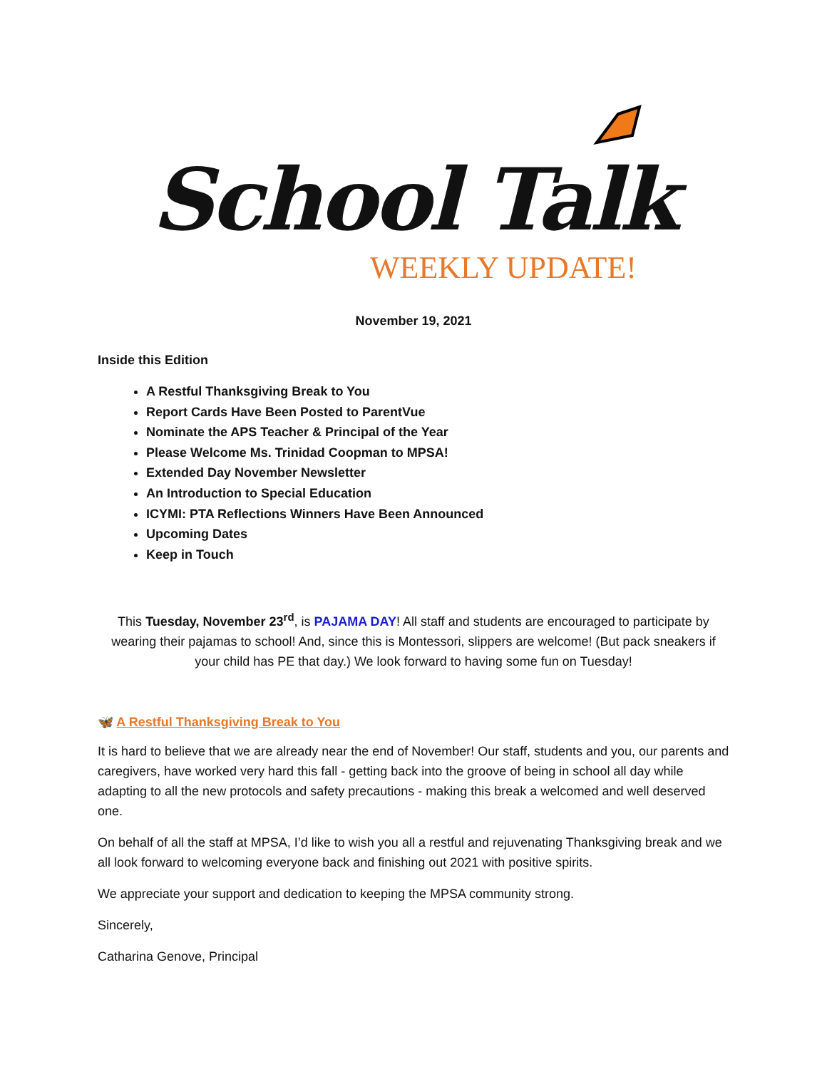School Talk
WEEKLY UPDATE!
November 19, 2021
Inside this Edition
A Restful Thanksgiving Break to You
Report Cards Have Been Posted to ParentVue
Nominate the APS Teacher & Principal of the Year
Please Welcome Ms. Trinidad Coopman to MPSA!
Extended Day November Newsletter
An Introduction to Special Education
ICYMI: PTA Reflections Winners Have Been Announced
Upcoming Dates
Keep in Touch
This Tuesday, November 23<sup>rd</sup>, is PAJAMA DAY! All staff and students are encouraged to participate by wearing their pajamas to school! And, since this is Montessori, slippers are welcome! (But pack sneakers if your child has PE that day.) We look forward to having some fun on Tuesday!
🦋 A Restful Thanksgiving Break to You
It is hard to believe that we are already near the end of November! Our staff, students and you, our parents and caregivers, have worked very hard this fall - getting back into the groove of being in school all day while adapting to all the new protocols and safety precautions - making this break a welcomed and well deserved one.
On behalf of all the staff at MPSA, I’d like to wish you all a restful and rejuvenating Thanksgiving break and we all look forward to welcoming everyone back and finishing out 2021 with positive spirits.
We appreciate your support and dedication to keeping the MPSA community strong.
Sincerely,
Catharina Genove, Principal